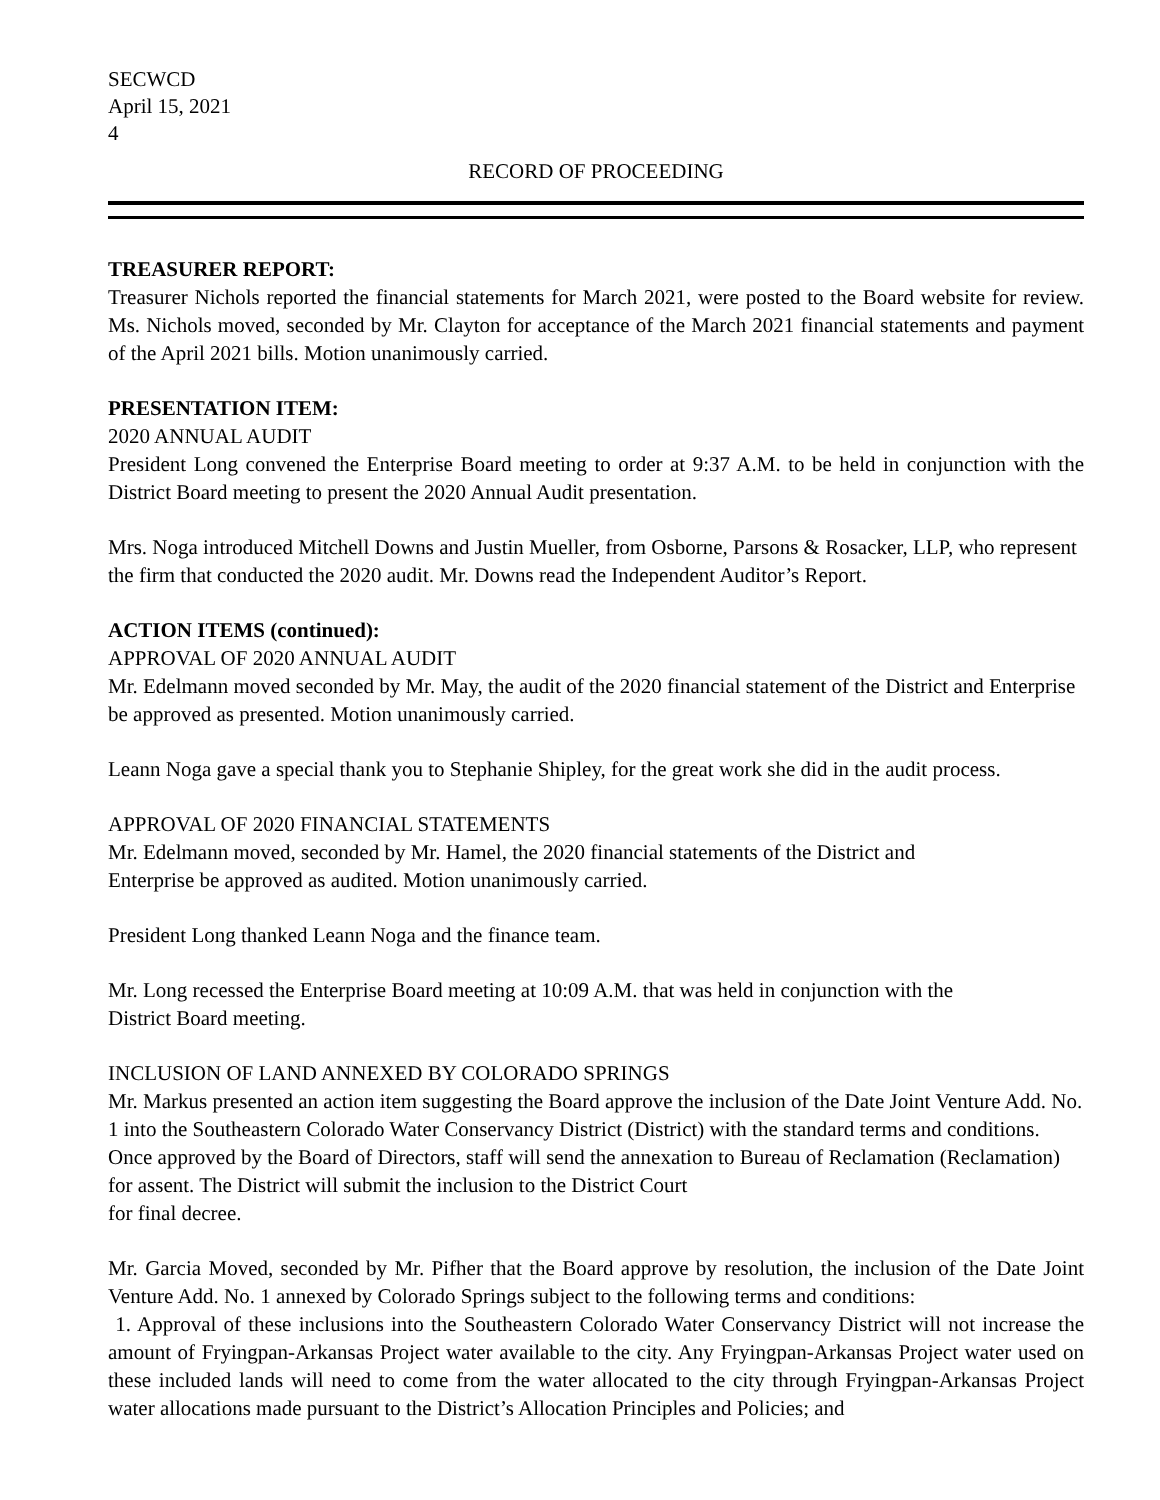SECWCD
April 15, 2021
4
RECORD OF PROCEEDING
TREASURER REPORT:
Treasurer Nichols reported the financial statements for March 2021, were posted to the Board website for review. Ms. Nichols moved, seconded by Mr. Clayton for acceptance of the March 2021 financial statements and payment of the April 2021 bills. Motion unanimously carried.
PRESENTATION ITEM:
2020 ANNUAL AUDIT
President Long convened the Enterprise Board meeting to order at 9:37 A.M. to be held in conjunction with the District Board meeting to present the 2020 Annual Audit presentation.
Mrs. Noga introduced Mitchell Downs and Justin Mueller, from Osborne, Parsons & Rosacker, LLP, who represent the firm that conducted the 2020 audit. Mr. Downs read the Independent Auditor’s Report.
ACTION ITEMS (continued):
APPROVAL OF 2020 ANNUAL AUDIT
Mr. Edelmann moved seconded by Mr. May, the audit of the 2020 financial statement of the District and Enterprise be approved as presented. Motion unanimously carried.
Leann Noga gave a special thank you to Stephanie Shipley, for the great work she did in the audit process.
APPROVAL OF 2020 FINANCIAL STATEMENTS
Mr. Edelmann moved, seconded by Mr. Hamel, the 2020 financial statements of the District and
Enterprise be approved as audited. Motion unanimously carried.
President Long thanked Leann Noga and the finance team.
Mr. Long recessed the Enterprise Board meeting at 10:09 A.M. that was held in conjunction with the
District Board meeting.
INCLUSION OF LAND ANNEXED BY COLORADO SPRINGS
Mr. Markus presented an action item suggesting the Board approve the inclusion of the Date Joint Venture Add. No. 1 into the Southeastern Colorado Water Conservancy District (District) with the standard terms and conditions. Once approved by the Board of Directors, staff will send the annexation to Bureau of Reclamation (Reclamation) for assent. The District will submit the inclusion to the District Court
for final decree.
Mr. Garcia Moved, seconded by Mr. Pifher that the Board approve by resolution, the inclusion of the Date Joint Venture Add. No. 1 annexed by Colorado Springs subject to the following terms and conditions:
1. Approval of these inclusions into the Southeastern Colorado Water Conservancy District will not increase the amount of Fryingpan-Arkansas Project water available to the city. Any Fryingpan-Arkansas Project water used on these included lands will need to come from the water allocated to the city through Fryingpan-Arkansas Project water allocations made pursuant to the District’s Allocation Principles and Policies; and